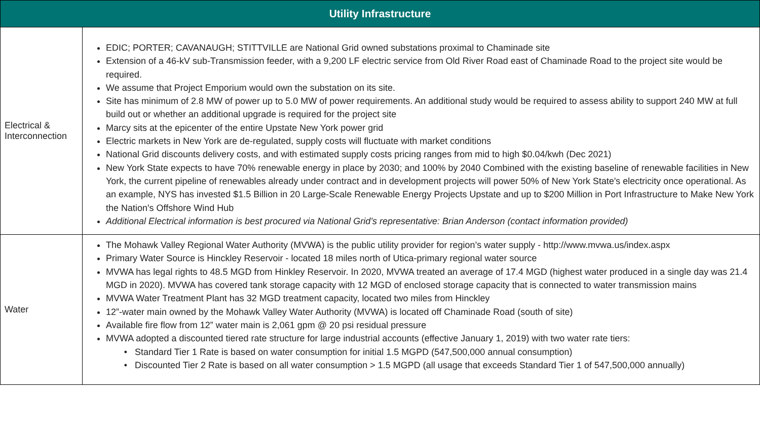| Utility Infrastructure | |
| --- | --- |
| Electrical & Interconnection | EDIC; PORTER; CAVANAUGH; STITTVILLE are National Grid owned substations proximal to Chaminade site Extension of a 46-kV sub-Transmission feeder, with a 9,200 LF electric service from Old River Road east of Chaminade Road to the project site would be required. We assume that Project Emporium would own the substation on its site. Site has minimum of 2.8 MW of power up to 5.0 MW of power requirements. An additional study would be required to assess ability to support 240 MW at full build out or whether an additional upgrade is required for the project site Marcy sits at the epicenter of the entire Upstate New York power grid Electric markets in New York are de-regulated, supply costs will fluctuate with market conditions National Grid discounts delivery costs, and with estimated supply costs pricing ranges from mid to high $0.04/kwh (Dec 2021) New York State expects to have 70% renewable energy in place by 2030; and 100% by 2040 Combined with the existing baseline of renewable facilities in New York, the current pipeline of renewables already under contract and in development projects will power 50% of New York State's electricity once operational. As an example, NYS has invested $1.5 Billion in 20 Large-Scale Renewable Energy Projects Upstate and up to $200 Million in Port Infrastructure to Make New York the Nation's Offshore Wind Hub Additional Electrical information is best procured via National Grid’s representative: Brian Anderson (contact information provided) |
| Water | The Mohawk Valley Regional Water Authority (MVWA) is the public utility provider for region’s water supply - http://www.mvwa.us/index.aspx Primary Water Source is Hinckley Reservoir - located 18 miles north of Utica-primary regional water source MVWA has legal rights to 48.5 MGD from Hinkley Reservoir. In 2020, MVWA treated an average of 17.4 MGD (highest water produced in a single day was 21.4 MGD in 2020). MVWA has covered tank storage capacity with 12 MGD of enclosed storage capacity that is connected to water transmission mains MVWA Water Treatment Plant has 32 MGD treatment capacity, located two miles from Hinckley 12”-water main owned by the Mohawk Valley Water Authority (MVWA) is located off Chaminade Road (south of site) Available fire flow from 12” water main is 2,061 gpm @ 20 psi residual pressure MVWA adopted a discounted tiered rate structure for large industrial accounts (effective January 1, 2019) with two water rate tiers: Standard Tier 1 Rate is based on water consumption for initial 1.5 MGPD (547,500,000 annual consumption) Discounted Tier 2 Rate is based on all water consumption > 1.5 MGPD (all usage that exceeds Standard Tier 1 of 547,500,000 annually) |